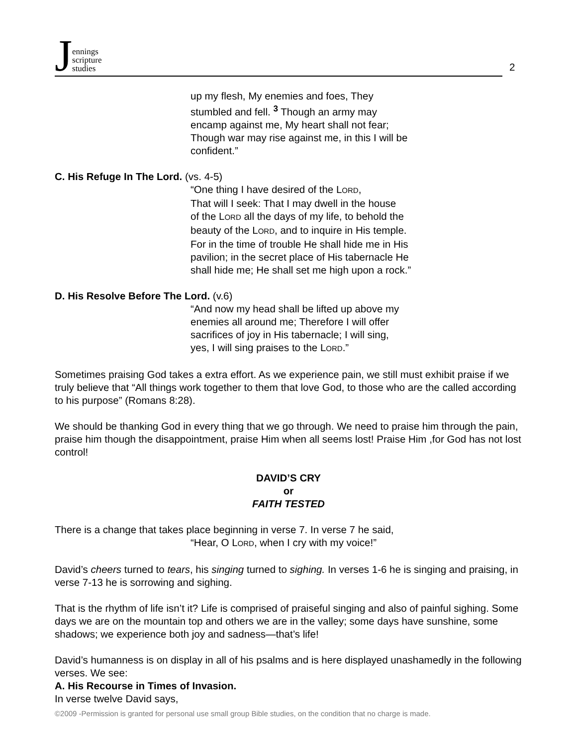Jennings
scripture
studies
2
up my flesh, My enemies and foes, They
stumbled and fell. <sup>3</sup> Though an army may
encamp against me, My heart shall not fear;
Though war may rise against me, in this I will be
confident.”
C. His Refuge In The Lord. (vs. 4-5)
“One thing I have desired of the LORD,
That will I seek: That I may dwell in the house
of the LORD all the days of my life, to behold the
beauty of the LORD, and to inquire in His temple.
For in the time of trouble He shall hide me in His
pavilion; in the secret place of His tabernacle He
shall hide me; He shall set me high upon a rock.”
D. His Resolve Before The Lord. (v.6)
“And now my head shall be lifted up above my
enemies all around me; Therefore I will offer
sacrifices of joy in His tabernacle; I will sing,
yes, I will sing praises to the LORD.”
Sometimes praising God takes a extra effort. As we experience pain, we still must exhibit praise if we truly believe that “All things work together to them that love God, to those who are the called according to his purpose” (Romans 8:28).
We should be thanking God in every thing that we go through. We need to praise him through the pain, praise him though the disappointment, praise Him when all seems lost! Praise Him ,for God has not lost control!
DAVID’S CRY
or
FAITH TESTED
There is a change that takes place beginning in verse 7. In verse 7 he said,
“Hear, O LORD, when I cry with my voice!”
David’s cheers turned to tears, his singing turned to sighing. In verses 1-6 he is singing and praising, in verse 7-13 he is sorrowing and sighing.
That is the rhythm of life isn’t it? Life is comprised of praiseful singing and also of painful sighing. Some days we are on the mountain top and others we are in the valley; some days have sunshine, some shadows; we experience both joy and sadness—that’s life!
David’s humanness is on display in all of his psalms and is here displayed unashamedly in the following verses. We see:
A. His Recourse in Times of Invasion.
In verse twelve David says,
©2009 -Permission is granted for personal use small group Bible studies, on the condition that no charge is made.